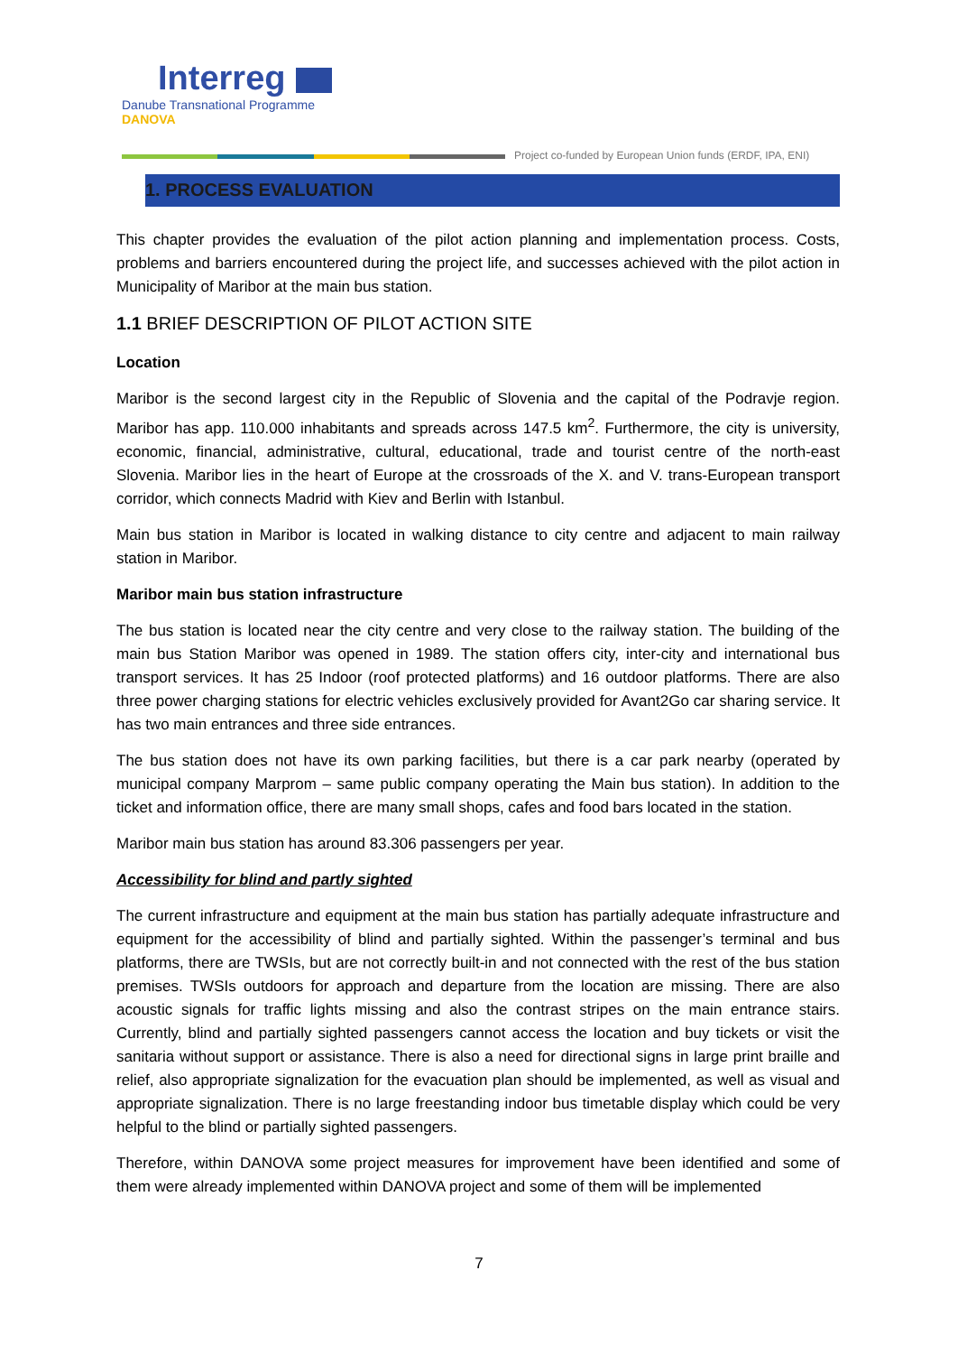Interreg
Danube Transnational Programme
DANOVA
Project co-funded by European Union funds (ERDF, IPA, ENI)
1. PROCESS EVALUATION
This chapter provides the evaluation of the pilot action planning and implementation process. Costs, problems and barriers encountered during the project life, and successes achieved with the pilot action in Municipality of Maribor at the main bus station.
1.1 BRIEF DESCRIPTION OF PILOT ACTION SITE
Location
Maribor is the second largest city in the Republic of Slovenia and the capital of the Podravje region. Maribor has app. 110.000 inhabitants and spreads across 147.5 km<sup>2</sup>. Furthermore, the city is university, economic, financial, administrative, cultural, educational, trade and tourist centre of the north-east Slovenia. Maribor lies in the heart of Europe at the crossroads of the X. and V. trans-European transport corridor, which connects Madrid with Kiev and Berlin with Istanbul.
Main bus station in Maribor is located in walking distance to city centre and adjacent to main railway station in Maribor.
Maribor main bus station infrastructure
The bus station is located near the city centre and very close to the railway station. The building of the main bus Station Maribor was opened in 1989. The station offers city, inter-city and international bus transport services. It has 25 Indoor (roof protected platforms) and 16 outdoor platforms. There are also three power charging stations for electric vehicles exclusively provided for Avant2Go car sharing service. It has two main entrances and three side entrances.
The bus station does not have its own parking facilities, but there is a car park nearby (operated by municipal company Marprom – same public company operating the Main bus station). In addition to the ticket and information office, there are many small shops, cafes and food bars located in the station.
Maribor main bus station has around 83.306 passengers per year.
Accessibility for blind and partly sighted
The current infrastructure and equipment at the main bus station has partially adequate infrastructure and equipment for the accessibility of blind and partially sighted. Within the passenger’s terminal and bus platforms, there are TWSIs, but are not correctly built-in and not connected with the rest of the bus station premises. TWSIs outdoors for approach and departure from the location are missing. There are also acoustic signals for traffic lights missing and also the contrast stripes on the main entrance stairs. Currently, blind and partially sighted passengers cannot access the location and buy tickets or visit the sanitaria without support or assistance. There is also a need for directional signs in large print braille and relief, also appropriate signalization for the evacuation plan should be implemented, as well as visual and appropriate signalization. There is no large freestanding indoor bus timetable display which could be very helpful to the blind or partially sighted passengers.
Therefore, within DANOVA some project measures for improvement have been identified and some of them were already implemented within DANOVA project and some of them will be implemented
7